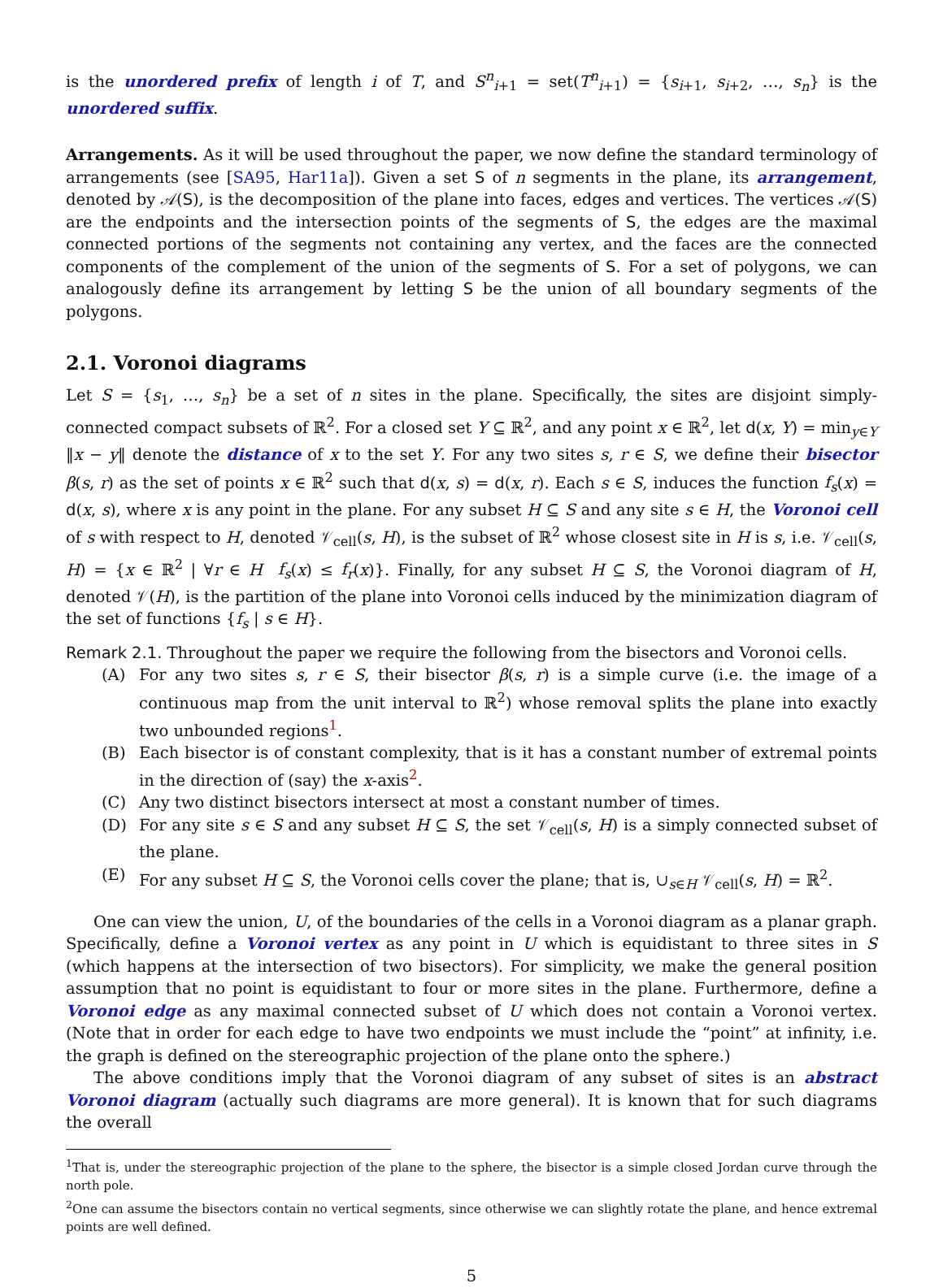is the unordered prefix of length i of T, and S<sup>n</sup><sub>i+1</sub> = set(T<sup>n</sup><sub>i+1</sub>) = {s<sub>i+1</sub>, s<sub>i+2</sub>, …, s<sub>n</sub>} is the unordered suffix.
Arrangements. As it will be used throughout the paper, we now define the standard terminology of arrangements (see [SA95, Har11a]). Given a set S of n segments in the plane, its arrangement, denoted by 𝒜(S), is the decomposition of the plane into faces, edges and vertices. The vertices 𝒜(S) are the endpoints and the intersection points of the segments of S, the edges are the maximal connected portions of the segments not containing any vertex, and the faces are the connected components of the complement of the union of the segments of S. For a set of polygons, we can analogously define its arrangement by letting S be the union of all boundary segments of the polygons.
2.1. Voronoi diagrams
Let S = {s<sub>1</sub>, …, s<sub>n</sub>} be a set of n sites in the plane. Specifically, the sites are disjoint simply-connected compact subsets of ℝ<sup>2</sup>. For a closed set Y ⊆ ℝ<sup>2</sup>, and any point x ∈ ℝ<sup>2</sup>, let d(x, Y) = min<sub>y∈Y</sub> ‖x − y‖ denote the distance of x to the set Y. For any two sites s, r ∈ S, we define their bisector β(s, r) as the set of points x ∈ ℝ<sup>2</sup> such that d(x, s) = d(x, r). Each s ∈ S, induces the function f<sub>s</sub>(x) = d(x, s), where x is any point in the plane. For any subset H ⊆ S and any site s ∈ H, the Voronoi cell of s with respect to H, denoted 𝒱<sub>cell</sub>(s, H), is the subset of ℝ<sup>2</sup> whose closest site in H is s, i.e. 𝒱<sub>cell</sub>(s, H) = {x ∈ ℝ<sup>2</sup> | ∀r ∈ H f<sub>s</sub>(x) ≤ f<sub>r</sub>(x)}. Finally, for any subset H ⊆ S, the Voronoi diagram of H, denoted 𝒱(H), is the partition of the plane into Voronoi cells induced by the minimization diagram of the set of functions {f<sub>s</sub> | s ∈ H}.
Remark 2.1. Throughout the paper we require the following from the bisectors and Voronoi cells.
(A) For any two sites s, r ∈ S, their bisector β(s, r) is a simple curve (i.e. the image of a continuous map from the unit interval to ℝ<sup>2</sup>) whose removal splits the plane into exactly two unbounded regions<sup>1</sup>.
(B) Each bisector is of constant complexity, that is it has a constant number of extremal points in the direction of (say) the x-axis<sup>2</sup>.
(C) Any two distinct bisectors intersect at most a constant number of times.
(D) For any site s ∈ S and any subset H ⊆ S, the set 𝒱<sub>cell</sub>(s, H) is a simply connected subset of the plane.
(E) For any subset H ⊆ S, the Voronoi cells cover the plane; that is, ∪<sub>s∈H</sub> 𝒱<sub>cell</sub>(s, H) = ℝ<sup>2</sup>.
One can view the union, U, of the boundaries of the cells in a Voronoi diagram as a planar graph. Specifically, define a Voronoi vertex as any point in U which is equidistant to three sites in S (which happens at the intersection of two bisectors). For simplicity, we make the general position assumption that no point is equidistant to four or more sites in the plane. Furthermore, define a Voronoi edge as any maximal connected subset of U which does not contain a Voronoi vertex. (Note that in order for each edge to have two endpoints we must include the “point” at infinity, i.e. the graph is defined on the stereographic projection of the plane onto the sphere.)
The above conditions imply that the Voronoi diagram of any subset of sites is an abstract Voronoi diagram (actually such diagrams are more general). It is known that for such diagrams the overall
<sup>1</sup> That is, under the stereographic projection of the plane to the sphere, the bisector is a simple closed Jordan curve through the north pole.
<sup>2</sup> One can assume the bisectors contain no vertical segments, since otherwise we can slightly rotate the plane, and hence extremal points are well defined.
5